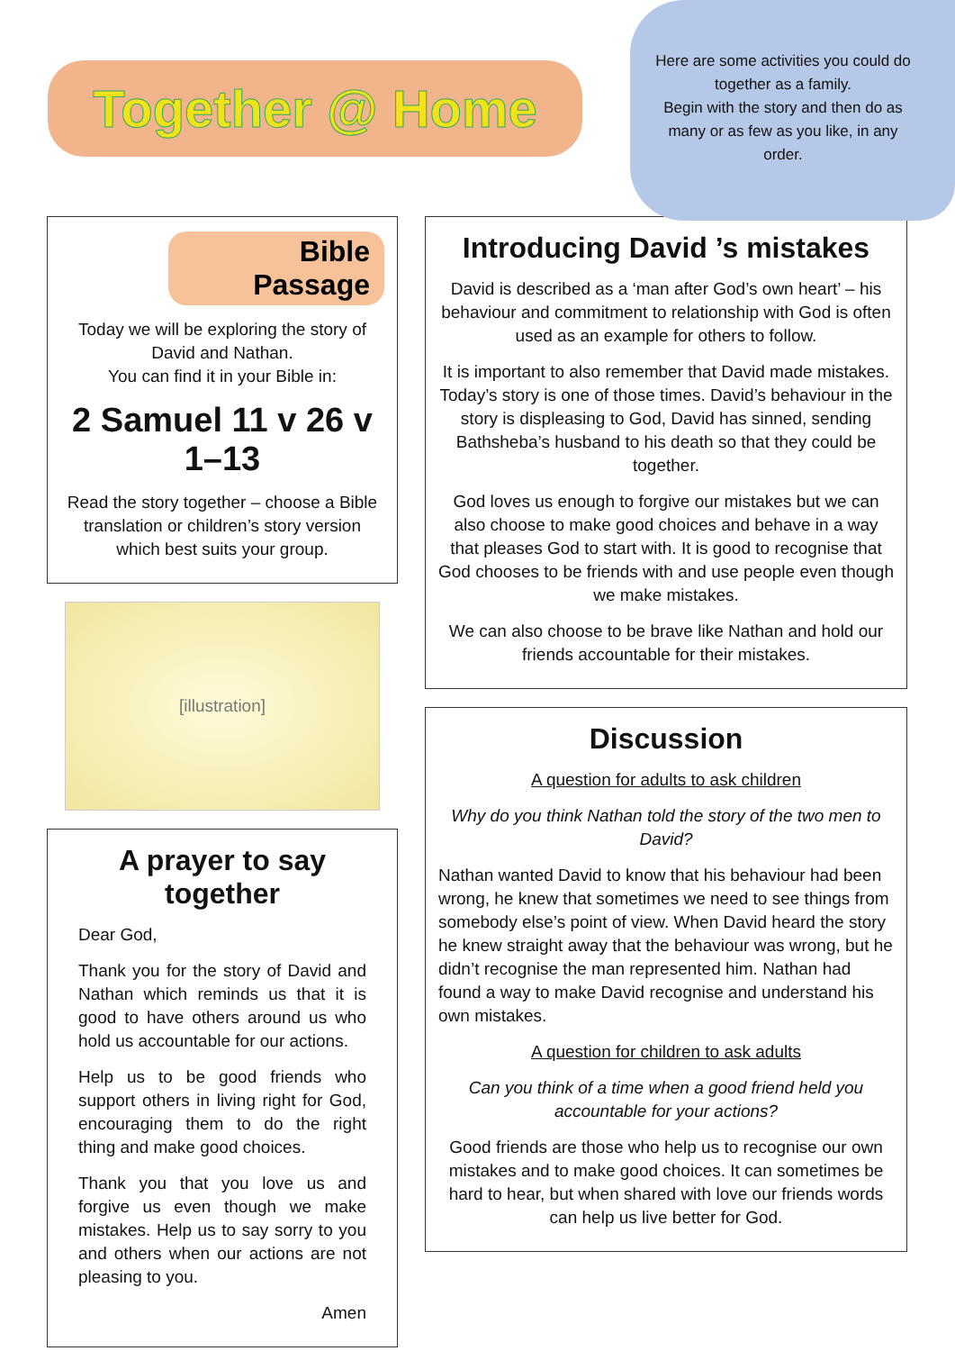Together @ Home
Here are some activities you could do together as a family.
Begin with the story and then do as many or as few as you like, in any order.
Bible Passage
Today we will be exploring the story of David and Nathan.
You can find it in your Bible in:
2 Samuel 11 v 26 v 1–13
Read the story together – choose a Bible translation or children’s story version which best suits your group.
[illustration]
A prayer to say together
Dear God,
Thank you for the story of David and Nathan which reminds us that it is good to have others around us who hold us accountable for our actions.
Help us to be good friends who support others in living right for God, encouraging them to do the right thing and make good choices.
Thank you that you love us and forgive us even though we make mistakes. Help us to say sorry to you and others when our actions are not pleasing to you.
Amen
Introducing David ’s mistakes
David is described as a ‘man after God’s own heart’ – his behaviour and commitment to relationship with God is often used as an example for others to follow.
It is important to also remember that David made mistakes. Today’s story is one of those times. David’s behaviour in the story is displeasing to God, David has sinned, sending Bathsheba’s husband to his death so that they could be together.
God loves us enough to forgive our mistakes but we can also choose to make good choices and behave in a way that pleases God to start with. It is good to recognise that God chooses to be friends with and use people even though we make mistakes.
We can also choose to be brave like Nathan and hold our friends accountable for their mistakes.
Discussion
A question for adults to ask children
Why do you think Nathan told the story of the two men to David?
Nathan wanted David to know that his behaviour had been wrong, he knew that sometimes we need to see things from somebody else’s point of view. When David heard the story he knew straight away that the behaviour was wrong, but he didn’t recognise the man represented him. Nathan had found a way to make David recognise and understand his own mistakes.
A question for children to ask adults
Can you think of a time when a good friend held you accountable for your actions?
Good friends are those who help us to recognise our own mistakes and to make good choices. It can sometimes be hard to hear, but when shared with love our friends words can help us live better for God.